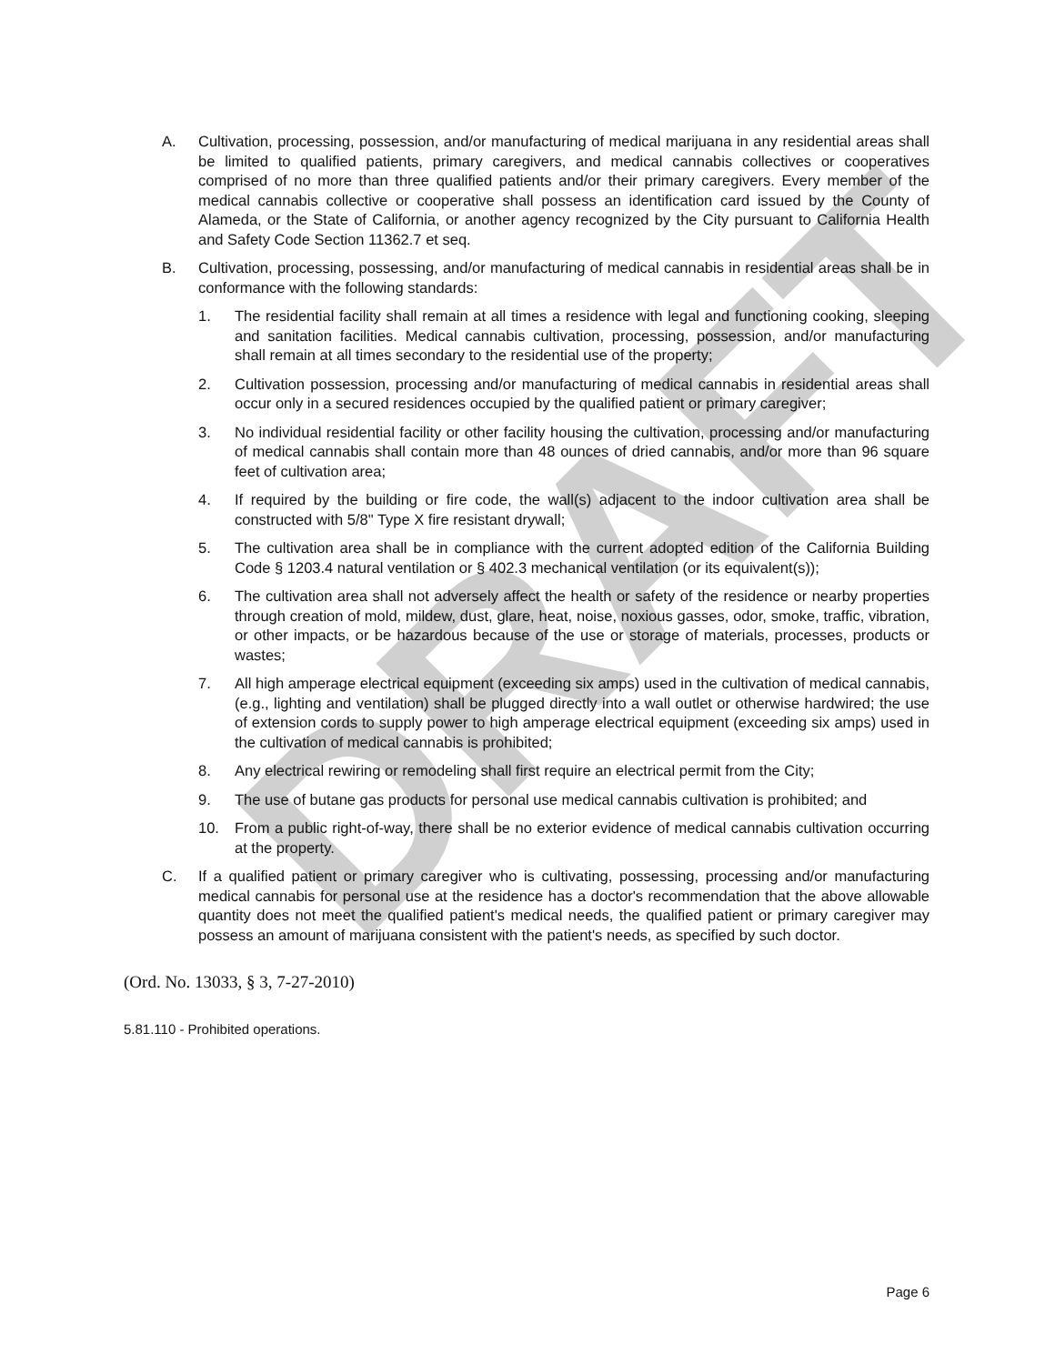DRAFT
A. Cultivation, processing, possession, and/or manufacturing of medical marijuana in any residential areas shall be limited to qualified patients, primary caregivers, and medical cannabis collectives or cooperatives comprised of no more than three qualified patients and/or their primary caregivers. Every member of the medical cannabis collective or cooperative shall possess an identification card issued by the County of Alameda, or the State of California, or another agency recognized by the City pursuant to California Health and Safety Code Section 11362.7 et seq.
B. Cultivation, processing, possessing, and/or manufacturing of medical cannabis in residential areas shall be in conformance with the following standards:
1. The residential facility shall remain at all times a residence with legal and functioning cooking, sleeping and sanitation facilities. Medical cannabis cultivation, processing, possession, and/or manufacturing shall remain at all times secondary to the residential use of the property;
2. Cultivation possession, processing and/or manufacturing of medical cannabis in residential areas shall occur only in a secured residences occupied by the qualified patient or primary caregiver;
3. No individual residential facility or other facility housing the cultivation, processing and/or manufacturing of medical cannabis shall contain more than 48 ounces of dried cannabis, and/or more than 96 square feet of cultivation area;
4. If required by the building or fire code, the wall(s) adjacent to the indoor cultivation area shall be constructed with 5/8" Type X fire resistant drywall;
5. The cultivation area shall be in compliance with the current adopted edition of the California Building Code § 1203.4 natural ventilation or § 402.3 mechanical ventilation (or its equivalent(s));
6. The cultivation area shall not adversely affect the health or safety of the residence or nearby properties through creation of mold, mildew, dust, glare, heat, noise, noxious gasses, odor, smoke, traffic, vibration, or other impacts, or be hazardous because of the use or storage of materials, processes, products or wastes;
7. All high amperage electrical equipment (exceeding six amps) used in the cultivation of medical cannabis, (e.g., lighting and ventilation) shall be plugged directly into a wall outlet or otherwise hardwired; the use of extension cords to supply power to high amperage electrical equipment (exceeding six amps) used in the cultivation of medical cannabis is prohibited;
8. Any electrical rewiring or remodeling shall first require an electrical permit from the City;
9. The use of butane gas products for personal use medical cannabis cultivation is prohibited; and
10. From a public right-of-way, there shall be no exterior evidence of medical cannabis cultivation occurring at the property.
C. If a qualified patient or primary caregiver who is cultivating, possessing, processing and/or manufacturing medical cannabis for personal use at the residence has a doctor's recommendation that the above allowable quantity does not meet the qualified patient's medical needs, the qualified patient or primary caregiver may possess an amount of marijuana consistent with the patient's needs, as specified by such doctor.
(Ord. No. 13033, § 3, 7-27-2010)
5.81.110 - Prohibited operations.
Page 6